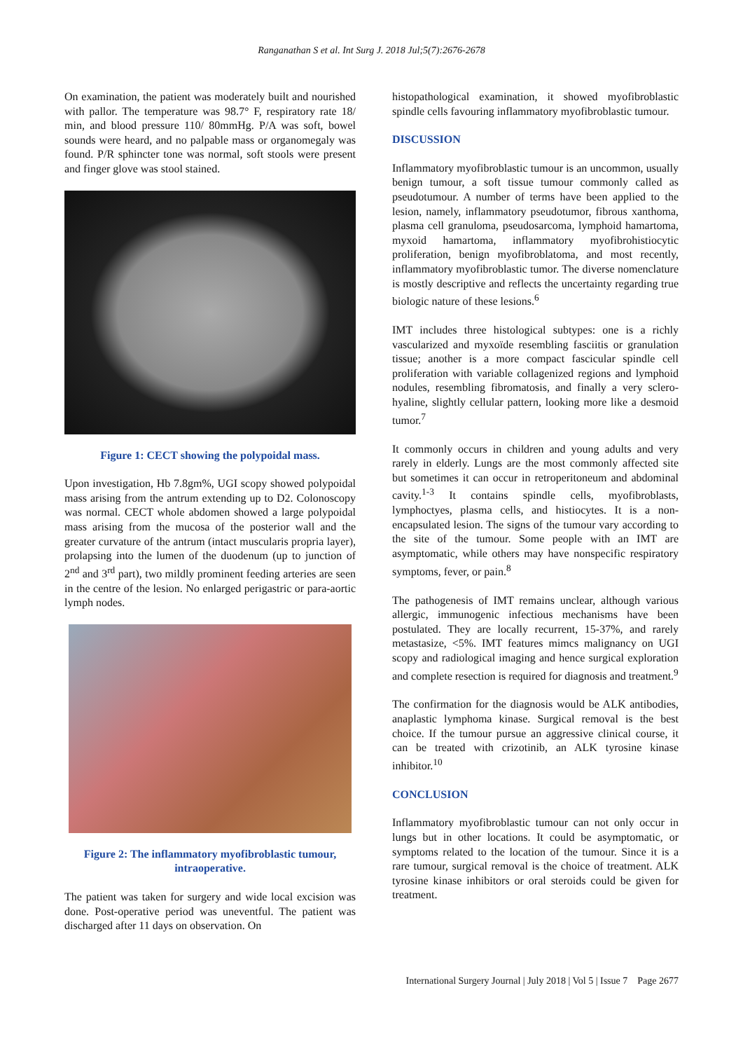Ranganathan S et al. Int Surg J. 2018 Jul;5(7):2676-2678
On examination, the patient was moderately built and nourished with pallor. The temperature was 98.7° F, respiratory rate 18/ min, and blood pressure 110/ 80mmHg. P/A was soft, bowel sounds were heard, and no palpable mass or organomegaly was found. P/R sphincter tone was normal, soft stools were present and finger glove was stool stained.
Figure 1: CECT showing the polypoidal mass.
Upon investigation, Hb 7.8gm%, UGI scopy showed polypoidal mass arising from the antrum extending up to D2. Colonoscopy was normal. CECT whole abdomen showed a large polypoidal mass arising from the mucosa of the posterior wall and the greater curvature of the antrum (intact muscularis propria layer), prolapsing into the lumen of the duodenum (up to junction of 2<sup>nd</sup> and 3<sup>rd</sup> part), two mildly prominent feeding arteries are seen in the centre of the lesion. No enlarged perigastric or para-aortic lymph nodes.
Figure 2: The inflammatory myofibroblastic tumour, intraoperative.
The patient was taken for surgery and wide local excision was done. Post-operative period was uneventful. The patient was discharged after 11 days on observation. On
histopathological examination, it showed myofibroblastic spindle cells favouring inflammatory myofibroblastic tumour.
DISCUSSION
Inflammatory myofibroblastic tumour is an uncommon, usually benign tumour, a soft tissue tumour commonly called as pseudotumour. A number of terms have been applied to the lesion, namely, inflammatory pseudotumor, fibrous xanthoma, plasma cell granuloma, pseudosarcoma, lymphoid hamartoma, myxoid hamartoma, inflammatory myofibrohistiocytic proliferation, benign myofibroblatoma, and most recently, inflammatory myofibroblastic tumor. The diverse nomenclature is mostly descriptive and reflects the uncertainty regarding true biologic nature of these lesions.<sup>6</sup>
IMT includes three histological subtypes: one is a richly vascularized and myxoïde resembling fasciitis or granulation tissue; another is a more compact fascicular spindle cell proliferation with variable collagenized regions and lymphoid nodules, resembling fibromatosis, and finally a very sclero-hyaline, slightly cellular pattern, looking more like a desmoid tumor.<sup>7</sup>
It commonly occurs in children and young adults and very rarely in elderly. Lungs are the most commonly affected site but sometimes it can occur in retroperitoneum and abdominal cavity.<sup>1-3</sup> It contains spindle cells, myofibroblasts, lymphoctyes, plasma cells, and histiocytes. It is a non-encapsulated lesion. The signs of the tumour vary according to the site of the tumour. Some people with an IMT are asymptomatic, while others may have nonspecific respiratory symptoms, fever, or pain.<sup>8</sup>
The pathogenesis of IMT remains unclear, although various allergic, immunogenic infectious mechanisms have been postulated. They are locally recurrent, 15-37%, and rarely metastasize, <5%. IMT features mimcs malignancy on UGI scopy and radiological imaging and hence surgical exploration and complete resection is required for diagnosis and treatment.<sup>9</sup>
The confirmation for the diagnosis would be ALK antibodies, anaplastic lymphoma kinase. Surgical removal is the best choice. If the tumour pursue an aggressive clinical course, it can be treated with crizotinib, an ALK tyrosine kinase inhibitor.<sup>10</sup>
CONCLUSION
Inflammatory myofibroblastic tumour can not only occur in lungs but in other locations. It could be asymptomatic, or symptoms related to the location of the tumour. Since it is a rare tumour, surgical removal is the choice of treatment. ALK tyrosine kinase inhibitors or oral steroids could be given for treatment.
International Surgery Journal | July 2018 | Vol 5 | Issue 7 Page 2677